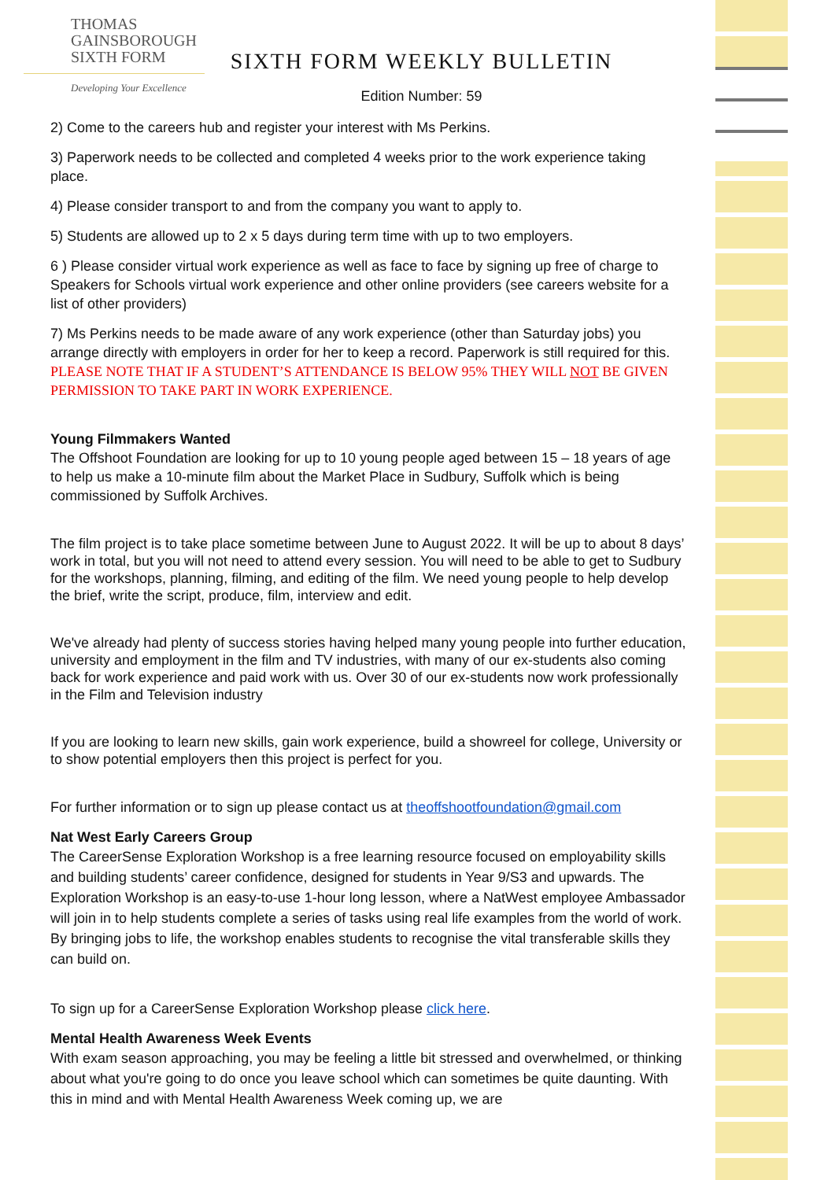THOMAS
GAINSBOROUGH
SIXTH FORM
Developing Your Excellence
SIXTH FORM WEEKLY BULLETIN
Edition Number: 59
2) Come to the careers hub and register your interest with Ms Perkins.
3) Paperwork needs to be collected and completed 4 weeks prior to the work experience taking place.
4) Please consider transport to and from the company you want to apply to.
5) Students are allowed up to 2 x 5 days during term time with up to two employers.
6 ) Please consider virtual work experience as well as face to face by signing up free of charge to Speakers for Schools virtual work experience and other online providers (see careers website for a list of other providers)
7) Ms Perkins needs to be made aware of any work experience (other than Saturday jobs) you arrange directly with employers in order for her to keep a record. Paperwork is still required for this. PLEASE NOTE THAT IF A STUDENT’S ATTENDANCE IS BELOW 95% THEY WILL NOT BE GIVEN PERMISSION TO TAKE PART IN WORK EXPERIENCE.
Young Filmmakers Wanted
The Offshoot Foundation are looking for up to 10 young people aged between 15 – 18 years of age to help us make a 10-minute film about the Market Place in Sudbury, Suffolk which is being commissioned by Suffolk Archives.
The film project is to take place sometime between June to August 2022. It will be up to about 8 days’ work in total, but you will not need to attend every session. You will need to be able to get to Sudbury for the workshops, planning, filming, and editing of the film. We need young people to help develop the brief, write the script, produce, film, interview and edit.
We've already had plenty of success stories having helped many young people into further education, university and employment in the film and TV industries, with many of our ex-students also coming back for work experience and paid work with us. Over 30 of our ex-students now work professionally in the Film and Television industry
If you are looking to learn new skills, gain work experience, build a showreel for college, University or to show potential employers then this project is perfect for you.
For further information or to sign up please contact us at theoffshootfoundation@gmail.com
Nat West Early Careers Group
The CareerSense Exploration Workshop is a free learning resource focused on employability skills and building students’ career confidence, designed for students in Year 9/S3 and upwards. The Exploration Workshop is an easy-to-use 1-hour long lesson, where a NatWest employee Ambassador will join in to help students complete a series of tasks using real life examples from the world of work.
By bringing jobs to life, the workshop enables students to recognise the vital transferable skills they can build on.
To sign up for a CareerSense Exploration Workshop please click here.
Mental Health Awareness Week Events
With exam season approaching, you may be feeling a little bit stressed and overwhelmed, or thinking about what you're going to do once you leave school which can sometimes be quite daunting. With this in mind and with Mental Health Awareness Week coming up, we are